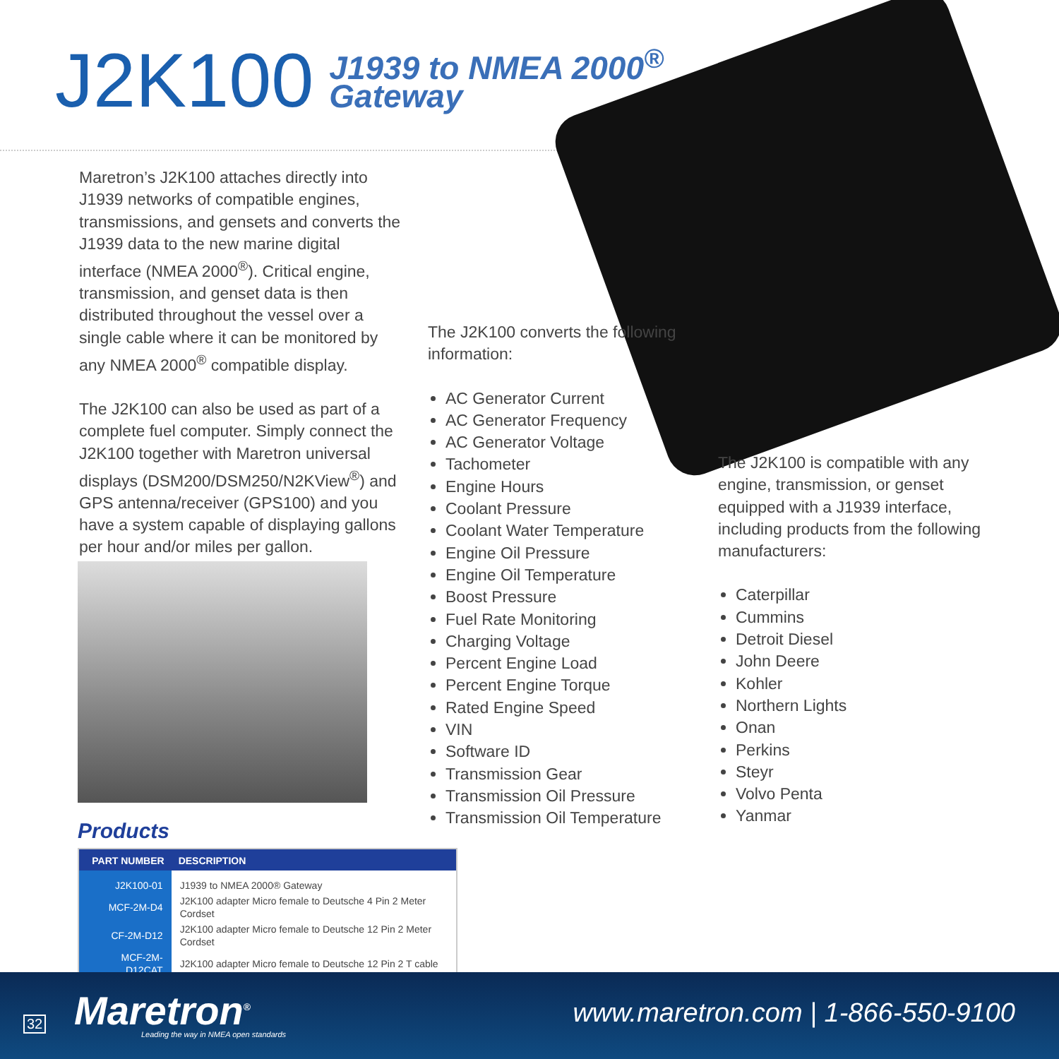J2K100
J1939 to NMEA 2000<sup>®</sup>
Gateway
Maretron’s J2K100 attaches directly into J1939 networks of compatible engines, transmissions, and gensets and converts the J1939 data to the new marine digital interface (NMEA 2000<sup>®</sup>). Critical engine, transmission, and genset data is then distributed throughout the vessel over a single cable where it can be monitored by any NMEA 2000<sup>®</sup> compatible display.
The J2K100 can also be used as part of a complete fuel computer. Simply connect the J2K100 together with Maretron universal displays (DSM200/DSM250/N2KView<sup>®</sup>) and GPS antenna/receiver (GPS100) and you have a system capable of displaying gallons per hour and/or miles per gallon.
The J2K100 converts the following information:
AC Generator Current
AC Generator Frequency
AC Generator Voltage
Tachometer
Engine Hours
Coolant Pressure
Coolant Water Temperature
Engine Oil Pressure
Engine Oil Temperature
Boost Pressure
Fuel Rate Monitoring
Charging Voltage
Percent Engine Load
Percent Engine Torque
Rated Engine Speed
VIN
Software ID
Transmission Gear
Transmission Oil Pressure
Transmission Oil Temperature
The J2K100 is compatible with any engine, transmission, or genset equipped with a J1939 interface, including products from the following manufacturers:
Caterpillar
Cummins
Detroit Diesel
John Deere
Kohler
Northern Lights
Onan
Perkins
Steyr
Volvo Penta
Yanmar
Products
| PART NUMBER | DESCRIPTION |
| --- | --- |
| J2K100-01 | J1939 to NMEA 2000® Gateway |
| MCF-2M-D4 | J2K100 adapter Micro female to Deutsche 4 Pin 2 Meter Cordset |
| CF-2M-D12 | J2K100 adapter Micro female to Deutsche 12 Pin 2 Meter Cordset |
| MCF-2M-D12CAT | J2K100 adapter Micro female to Deutsche 12 Pin 2 T cable |
32 Maretron<sup>®</sup>
Leading the way in NMEA open standards
www.maretron.com | 1-866-550-9100